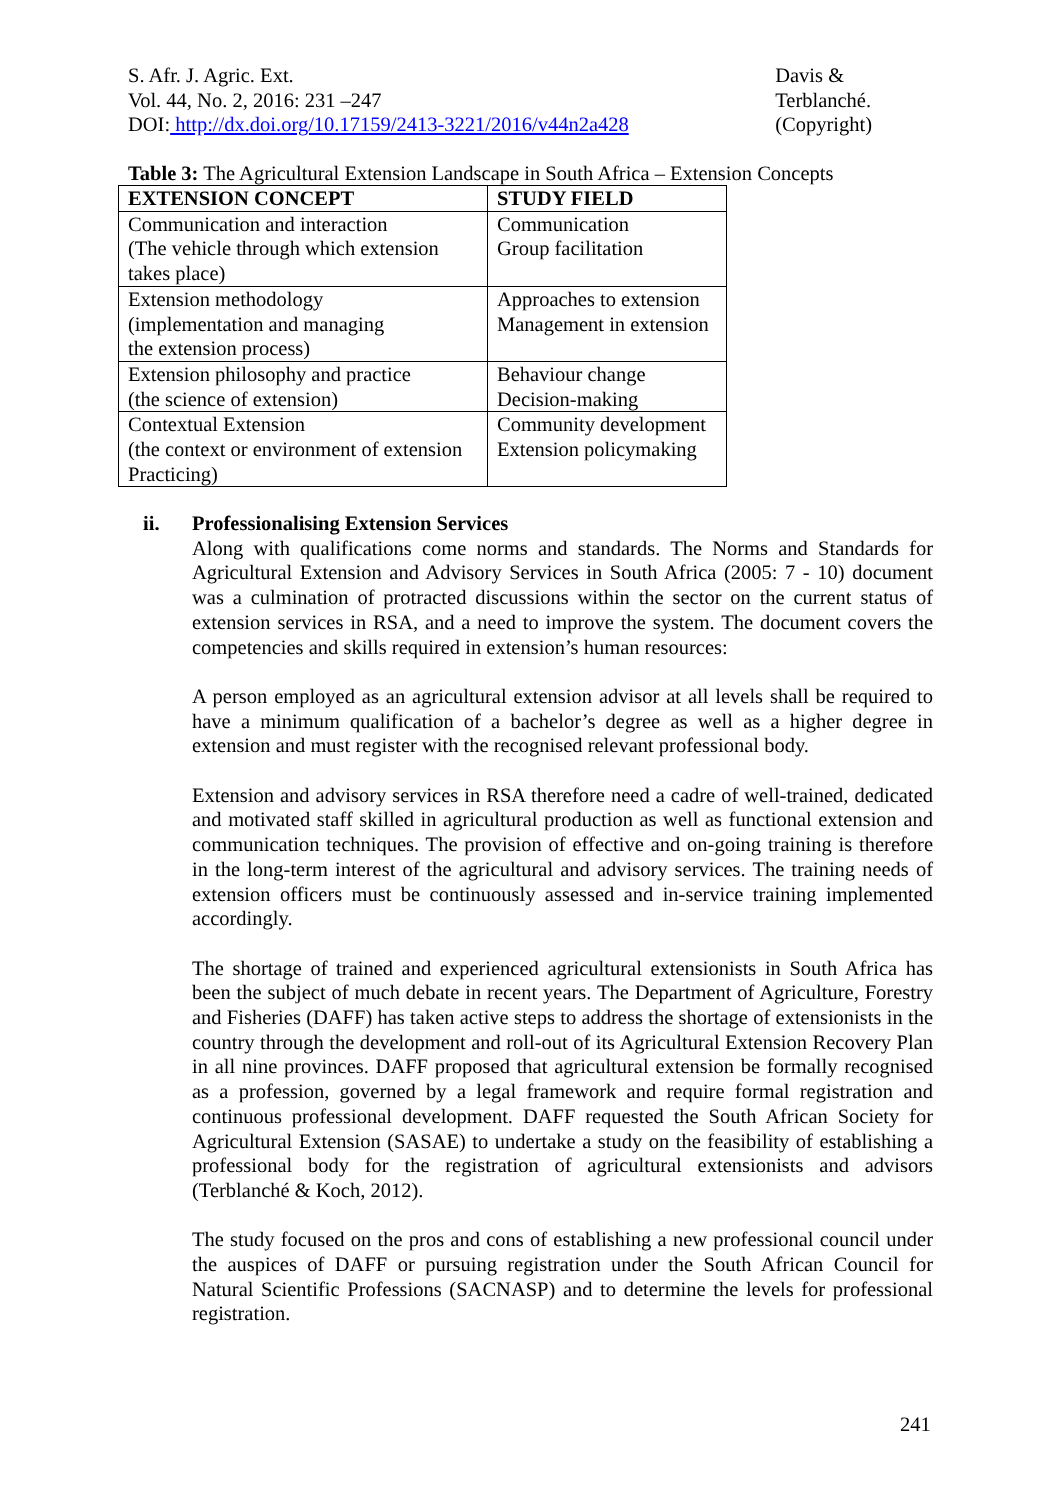S. Afr. J. Agric. Ext.
Vol. 44, No. 2, 2016: 231 –247
DOI: http://dx.doi.org/10.17159/2413-3221/2016/v44n2a428
Davis &
Terblanché.
(Copyright)
Table 3: The Agricultural Extension Landscape in South Africa – Extension Concepts
| EXTENSION CONCEPT | STUDY FIELD |
| --- | --- |
| Communication and interaction (The vehicle through which extension takes place) | Communication Group facilitation |
| Extension methodology (implementation and managing the extension process) | Approaches to extension Management in extension |
| Extension philosophy and practice (the science of extension) | Behaviour change Decision-making |
| Contextual Extension (the context or environment of extension Practicing) | Community development Extension policymaking |
ii. Professionalising Extension Services
Along with qualifications come norms and standards. The Norms and Standards for Agricultural Extension and Advisory Services in South Africa (2005: 7 - 10) document was a culmination of protracted discussions within the sector on the current status of extension services in RSA, and a need to improve the system. The document covers the competencies and skills required in extension’s human resources:
A person employed as an agricultural extension advisor at all levels shall be required to have a minimum qualification of a bachelor’s degree as well as a higher degree in extension and must register with the recognised relevant professional body.
Extension and advisory services in RSA therefore need a cadre of well-trained, dedicated and motivated staff skilled in agricultural production as well as functional extension and communication techniques. The provision of effective and on-going training is therefore in the long-term interest of the agricultural and advisory services. The training needs of extension officers must be continuously assessed and in-service training implemented accordingly.
The shortage of trained and experienced agricultural extensionists in South Africa has been the subject of much debate in recent years. The Department of Agriculture, Forestry and Fisheries (DAFF) has taken active steps to address the shortage of extensionists in the country through the development and roll-out of its Agricultural Extension Recovery Plan in all nine provinces. DAFF proposed that agricultural extension be formally recognised as a profession, governed by a legal framework and require formal registration and continuous professional development. DAFF requested the South African Society for Agricultural Extension (SASAE) to undertake a study on the feasibility of establishing a professional body for the registration of agricultural extensionists and advisors (Terblanché & Koch, 2012).
The study focused on the pros and cons of establishing a new professional council under the auspices of DAFF or pursuing registration under the South African Council for Natural Scientific Professions (SACNASP) and to determine the levels for professional registration.
241